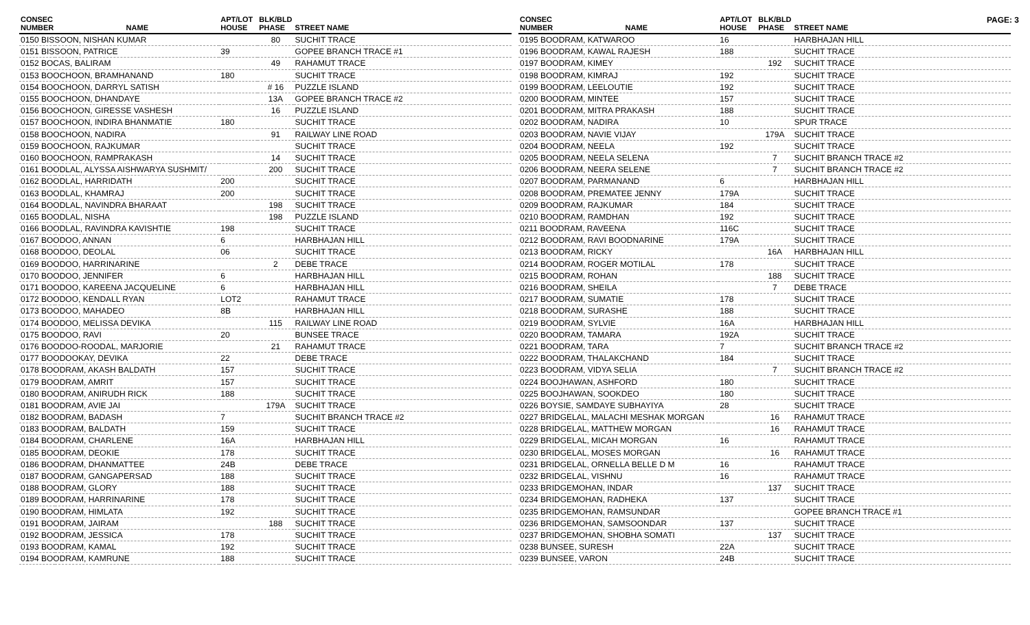| CONSEC NUMBER | NAME | APT/LOT HOUSE | BLK/BLD PHASE | STREET NAME |
| --- | --- | --- | --- | --- |
| 0150 BISSOON, NISHAN KUMAR | | | 80 | SUCHIT TRACE |
| 0151 BISSOON, PATRICE | | 39 | | GOPEE BRANCH TRACE #1 |
| 0152 BOCAS, BALIRAM | | | 49 | RAHAMUT TRACE |
| 0153 BOOCHOON, BRAMHANAND | | 180 | | SUCHIT TRACE |
| 0154 BOOCHOON, DARRYL SATISH | | | # 16 | PUZZLE ISLAND |
| 0155 BOOCHOON, DHANDAYE | | | 13A | GOPEE BRANCH TRACE #2 |
| 0156 BOOCHOON, GIRESSE VASHESH | | | 16 | PUZZLE ISLAND |
| 0157 BOOCHOON, INDIRA BHANMATIE | | 180 | | SUCHIT TRACE |
| 0158 BOOCHOON, NADIRA | | | 91 | RAILWAY LINE ROAD |
| 0159 BOOCHOON, RAJKUMAR | | | | SUCHIT TRACE |
| 0160 BOOCHOON, RAMPRAKASH | | | 14 | SUCHIT TRACE |
| 0161 BOODLAL, ALYSSA AISHWARYA SUSHMIT/ | | | 200 | SUCHIT TRACE |
| 0162 BOODLAL, HARRIDATH | | 200 | | SUCHIT TRACE |
| 0163 BOODLAL, KHAMRAJ | | 200 | | SUCHIT TRACE |
| 0164 BOODLAL, NAVINDRA BHARAAT | | | 198 | SUCHIT TRACE |
| 0165 BOODLAL, NISHA | | | 198 | PUZZLE ISLAND |
| 0166 BOODLAL, RAVINDRA KAVISHTIE | | 198 | | SUCHIT TRACE |
| 0167 BOODOO, ANNAN | | 6 | | HARBHAJAN HILL |
| 0168 BOODOO, DEOLAL | | 06 | | SUCHIT TRACE |
| 0169 BOODOO, HARRINARINE | | | 2 | DEBE TRACE |
| 0170 BOODOO, JENNIFER | | 6 | | HARBHAJAN HILL |
| 0171 BOODOO, KAREENA JACQUELINE | | 6 | | HARBHAJAN HILL |
| 0172 BOODOO, KENDALL RYAN | | LOT2 | | RAHAMUT TRACE |
| 0173 BOODOO, MAHADEO | | 8B | | HARBHAJAN HILL |
| 0174 BOODOO, MELISSA DEVIKA | | | 115 | RAILWAY LINE ROAD |
| 0175 BOODOO, RAVI | | 20 | | BUNSEE TRACE |
| 0176 BOODOO-ROODAL, MARJORIE | | | 21 | RAHAMUT TRACE |
| 0177 BOODOOKAY, DEVIKA | | 22 | | DEBE TRACE |
| 0178 BOODRAM, AKASH BALDATH | | 157 | | SUCHIT TRACE |
| 0179 BOODRAM, AMRIT | | 157 | | SUCHIT TRACE |
| 0180 BOODRAM, ANIRUDH RICK | | 188 | | SUCHIT TRACE |
| 0181 BOODRAM, AVIE JAI | | | 179A | SUCHIT TRACE |
| 0182 BOODRAM, BADASH | | 7 | | SUCHIT BRANCH TRACE #2 |
| 0183 BOODRAM, BALDATH | | 159 | | SUCHIT TRACE |
| 0184 BOODRAM, CHARLENE | | 16A | | HARBHAJAN HILL |
| 0185 BOODRAM, DEOKIE | | 178 | | SUCHIT TRACE |
| 0186 BOODRAM, DHANMATTEE | | 24B | | DEBE TRACE |
| 0187 BOODRAM, GANGAPERSAD | | 188 | | SUCHIT TRACE |
| 0188 BOODRAM, GLORY | | 188 | | SUCHIT TRACE |
| 0189 BOODRAM, HARRINARINE | | 178 | | SUCHIT TRACE |
| 0190 BOODRAM, HIMLATA | | 192 | | SUCHIT TRACE |
| 0191 BOODRAM, JAIRAM | | | 188 | SUCHIT TRACE |
| 0192 BOODRAM, JESSICA | | 178 | | SUCHIT TRACE |
| 0193 BOODRAM, KAMAL | | 192 | | SUCHIT TRACE |
| 0194 BOODRAM, KAMRUNE | | 188 | | SUCHIT TRACE |
| CONSEC NUMBER | NAME | APT/LOT HOUSE | BLK/BLD PHASE | STREET NAME |
| --- | --- | --- | --- | --- |
| 0195 BOODRAM, KATWAROO | | 16 | | HARBHAJAN HILL |
| 0196 BOODRAM, KAWAL RAJESH | | 188 | | SUCHIT TRACE |
| 0197 BOODRAM, KIMEY | | | 192 | SUCHIT TRACE |
| 0198 BOODRAM, KIMRAJ | | 192 | | SUCHIT TRACE |
| 0199 BOODRAM, LEELOUTIE | | 192 | | SUCHIT TRACE |
| 0200 BOODRAM, MINTEE | | 157 | | SUCHIT TRACE |
| 0201 BOODRAM, MITRA PRAKASH | | 188 | | SUCHIT TRACE |
| 0202 BOODRAM, NADIRA | | 10 | | SPUR TRACE |
| 0203 BOODRAM, NAVIE VIJAY | | | 179A | SUCHIT TRACE |
| 0204 BOODRAM, NEELA | | 192 | | SUCHIT TRACE |
| 0205 BOODRAM, NEELA SELENA | | | 7 | SUCHIT BRANCH TRACE #2 |
| 0206 BOODRAM, NEERA SELENE | | | 7 | SUCHIT BRANCH TRACE #2 |
| 0207 BOODRAM, PARMANAND | | 6 | | HARBHAJAN HILL |
| 0208 BOODRAM, PREMATEE JENNY | | 179A | | SUCHIT TRACE |
| 0209 BOODRAM, RAJKUMAR | | 184 | | SUCHIT TRACE |
| 0210 BOODRAM, RAMDHAN | | 192 | | SUCHIT TRACE |
| 0211 BOODRAM, RAVEENA | | 116C | | SUCHIT TRACE |
| 0212 BOODRAM, RAVI BOODNARINE | | 179A | | SUCHIT TRACE |
| 0213 BOODRAM, RICKY | | | 16A | HARBHAJAN HILL |
| 0214 BOODRAM, ROGER MOTILAL | | 178 | | SUCHIT TRACE |
| 0215 BOODRAM, ROHAN | | | 188 | SUCHIT TRACE |
| 0216 BOODRAM, SHEILA | | | 7 | DEBE TRACE |
| 0217 BOODRAM, SUMATIE | | 178 | | SUCHIT TRACE |
| 0218 BOODRAM, SURASHE | | 188 | | SUCHIT TRACE |
| 0219 BOODRAM, SYLVIE | | 16A | | HARBHAJAN HILL |
| 0220 BOODRAM, TAMARA | | 192A | | SUCHIT TRACE |
| 0221 BOODRAM, TARA | | 7 | | SUCHIT BRANCH TRACE #2 |
| 0222 BOODRAM, THALAKCHAND | | 184 | | SUCHIT TRACE |
| 0223 BOODRAM, VIDYA SELIA | | | 7 | SUCHIT BRANCH TRACE #2 |
| 0224 BOOJHAWAN, ASHFORD | | 180 | | SUCHIT TRACE |
| 0225 BOOJHAWAN, SOOKDEO | | 180 | | SUCHIT TRACE |
| 0226 BOYSIE, SAMDAYE SUBHAYIYA | | 28 | | SUCHIT TRACE |
| 0227 BRIDGELAL, MALACHI MESHAK MORGAN | | | 16 | RAHAMUT TRACE |
| 0228 BRIDGELAL, MATTHEW MORGAN | | | 16 | RAHAMUT TRACE |
| 0229 BRIDGELAL, MICAH MORGAN | | 16 | | RAHAMUT TRACE |
| 0230 BRIDGELAL, MOSES MORGAN | | | 16 | RAHAMUT TRACE |
| 0231 BRIDGELAL, ORNELLA BELLE D M | | 16 | | RAHAMUT TRACE |
| 0232 BRIDGELAL, VISHNU | | 16 | | RAHAMUT TRACE |
| 0233 BRIDGEMOHAN, INDAR | | | 137 | SUCHIT TRACE |
| 0234 BRIDGEMOHAN, RADHEKA | | 137 | | SUCHIT TRACE |
| 0235 BRIDGEMOHAN, RAMSUNDAR | | | | GOPEE BRANCH TRACE #1 |
| 0236 BRIDGEMOHAN, SAMSOONDAR | | 137 | | SUCHIT TRACE |
| 0237 BRIDGEMOHAN, SHOBHA SOMATI | | | 137 | SUCHIT TRACE |
| 0238 BUNSEE, SURESH | | 22A | | SUCHIT TRACE |
| 0239 BUNSEE, VARON | | 24B | | SUCHIT TRACE |
PAGE: 3